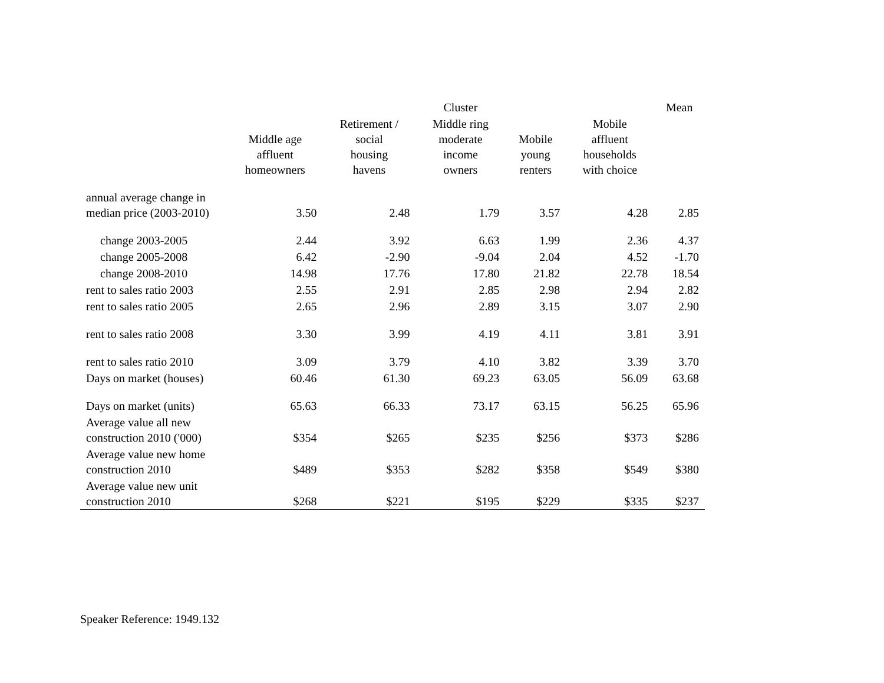| | | | Cluster | | | Mean |
| --- | --- | --- | --- | --- | --- | --- |
| | Middle age affluent homeowners | Retirement / social housing havens | Middle ring moderate income owners | Mobile young renters | Mobile affluent households with choice | |
| annual average change in median price (2003-2010) | 3.50 | 2.48 | 1.79 | 3.57 | 4.28 | 2.85 |
| change 2003-2005 | 2.44 | 3.92 | 6.63 | 1.99 | 2.36 | 4.37 |
| change 2005-2008 | 6.42 | -2.90 | -9.04 | 2.04 | 4.52 | -1.70 |
| change 2008-2010 | 14.98 | 17.76 | 17.80 | 21.82 | 22.78 | 18.54 |
| rent to sales ratio 2003 | 2.55 | 2.91 | 2.85 | 2.98 | 2.94 | 2.82 |
| rent to sales ratio 2005 | 2.65 | 2.96 | 2.89 | 3.15 | 3.07 | 2.90 |
| rent to sales ratio 2008 | 3.30 | 3.99 | 4.19 | 4.11 | 3.81 | 3.91 |
| rent to sales ratio 2010 | 3.09 | 3.79 | 4.10 | 3.82 | 3.39 | 3.70 |
| Days on market (houses) | 60.46 | 61.30 | 69.23 | 63.05 | 56.09 | 63.68 |
| Days on market (units) | 65.63 | 66.33 | 73.17 | 63.15 | 56.25 | 65.96 |
| Average value all new construction 2010 ('000) | $354 | $265 | $235 | $256 | $373 | $286 |
| Average value new home construction 2010 | $489 | $353 | $282 | $358 | $549 | $380 |
| Average value new unit construction 2010 | $268 | $221 | $195 | $229 | $335 | $237 |
Speaker Reference: 1949.132